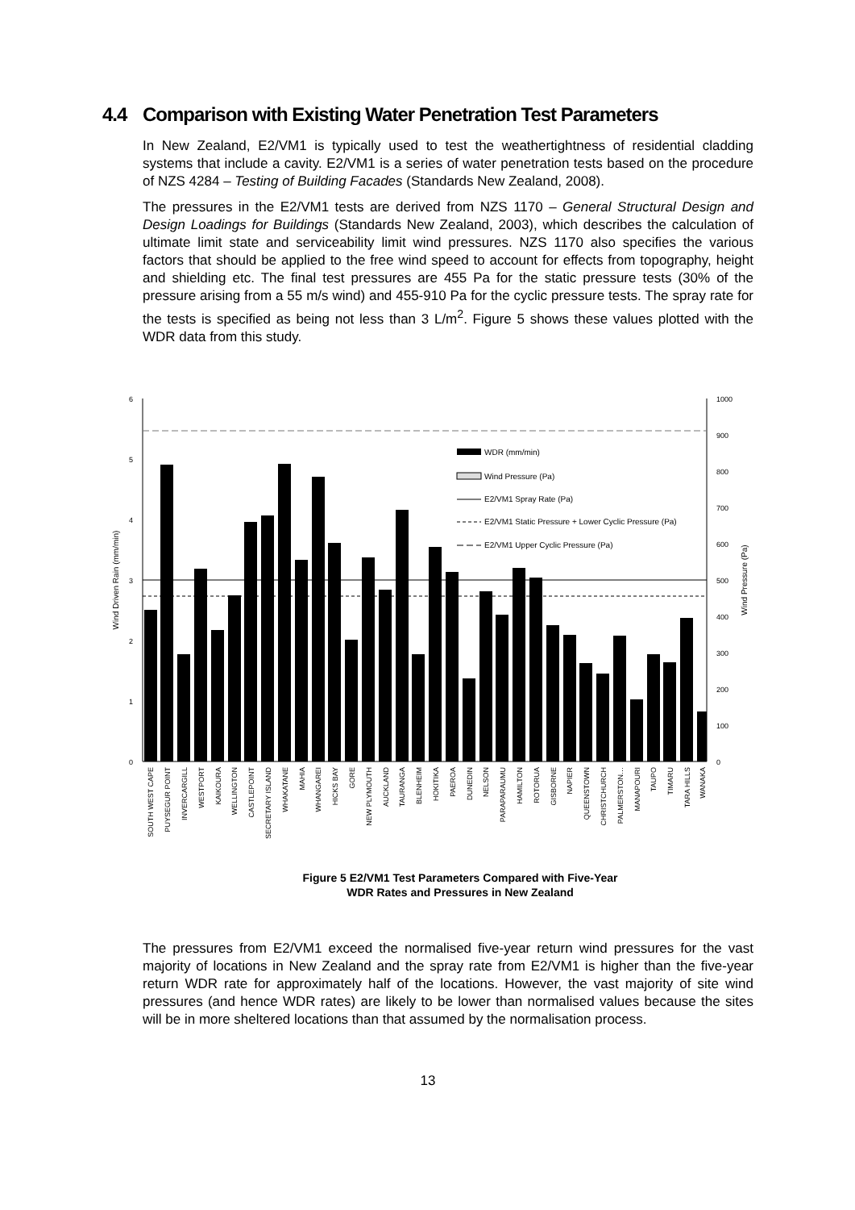4.4 Comparison with Existing Water Penetration Test Parameters
In New Zealand, E2/VM1 is typically used to test the weathertightness of residential cladding systems that include a cavity. E2/VM1 is a series of water penetration tests based on the procedure of NZS 4284 – Testing of Building Facades (Standards New Zealand, 2008).
The pressures in the E2/VM1 tests are derived from NZS 1170 – General Structural Design and Design Loadings for Buildings (Standards New Zealand, 2003), which describes the calculation of ultimate limit state and serviceability limit wind pressures. NZS 1170 also specifies the various factors that should be applied to the free wind speed to account for effects from topography, height and shielding etc. The final test pressures are 455 Pa for the static pressure tests (30% of the pressure arising from a 55 m/s wind) and 455-910 Pa for the cyclic pressure tests. The spray rate for the tests is specified as being not less than 3 L/m<sup>2</sup>. Figure 5 shows these values plotted with the WDR data from this study.
6
5
4
3
2
1
0
1000
900
800
700
600
500
400
300
200
100
0
Wind Driven Rain (mm/min)
Wind Pressure (Pa)
WDR (mm/min)
Wind Pressure (Pa)
E2/VM1 Spray Rate (Pa)
E2/VM1 Static Pressure + Lower Cyclic Pressure (Pa)
E2/VM1 Upper Cyclic Pressure (Pa)
SOUTH WEST CAPE
PUYSEGUR POINT
INVERCARGILL
WESTPORT
KAIKOURA
WELLINGTON
CASTLEPOINT
SECRETARY ISLAND
WHAKATANE
MAHIA
WHANGAREI
HICKS BAY
GORE
NEW PLYMOUTH
AUCKLAND
TAURANGA
BLENHEIM
HOKITIKA
PAEROA
DUNEDIN
NELSON
PARAPARAUMU
HAMILTON
ROTORUA
GISBORNE
NAPIER
QUEENSTOWN
CHRISTCHURCH
PALMERSTON…
MANAPOURI
TAUPO
TIMARU
TARA HILLS
WANAKA
Figure 5 E2/VM1 Test Parameters Compared with Five-Year
WDR Rates and Pressures in New Zealand
The pressures from E2/VM1 exceed the normalised five-year return wind pressures for the vast majority of locations in New Zealand and the spray rate from E2/VM1 is higher than the five-year return WDR rate for approximately half of the locations. However, the vast majority of site wind pressures (and hence WDR rates) are likely to be lower than normalised values because the sites will be in more sheltered locations than that assumed by the normalisation process.
13